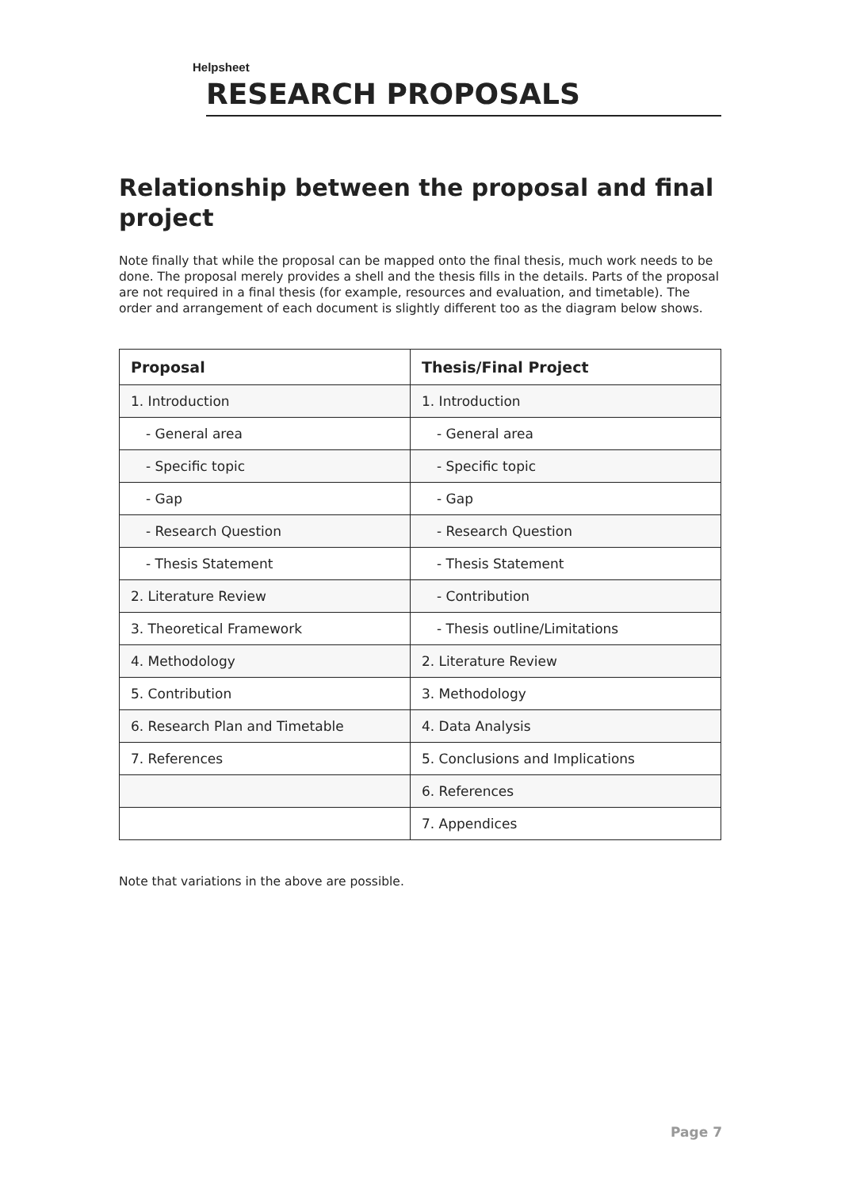Helpsheet
RESEARCH PROPOSALS
Relationship between the proposal and final project
Note finally that while the proposal can be mapped onto the final thesis, much work needs to be done. The proposal merely provides a shell and the thesis fills in the details. Parts of the proposal are not required in a final thesis (for example, resources and evaluation, and timetable). The order and arrangement of each document is slightly different too as the diagram below shows.
| Proposal | Thesis/Final Project |
| --- | --- |
| 1. Introduction | 1. Introduction |
| - General area | - General area |
| - Specific topic | - Specific topic |
| - Gap | - Gap |
| - Research Question | - Research Question |
| - Thesis Statement | - Thesis Statement |
| 2. Literature Review | - Contribution |
| 3. Theoretical Framework | - Thesis outline/Limitations |
| 4. Methodology | 2. Literature Review |
| 5. Contribution | 3. Methodology |
| 6. Research Plan and Timetable | 4. Data Analysis |
| 7. References | 5. Conclusions and Implications |
| | 6. References |
| | 7. Appendices |
Note that variations in the above are possible.
Page 7